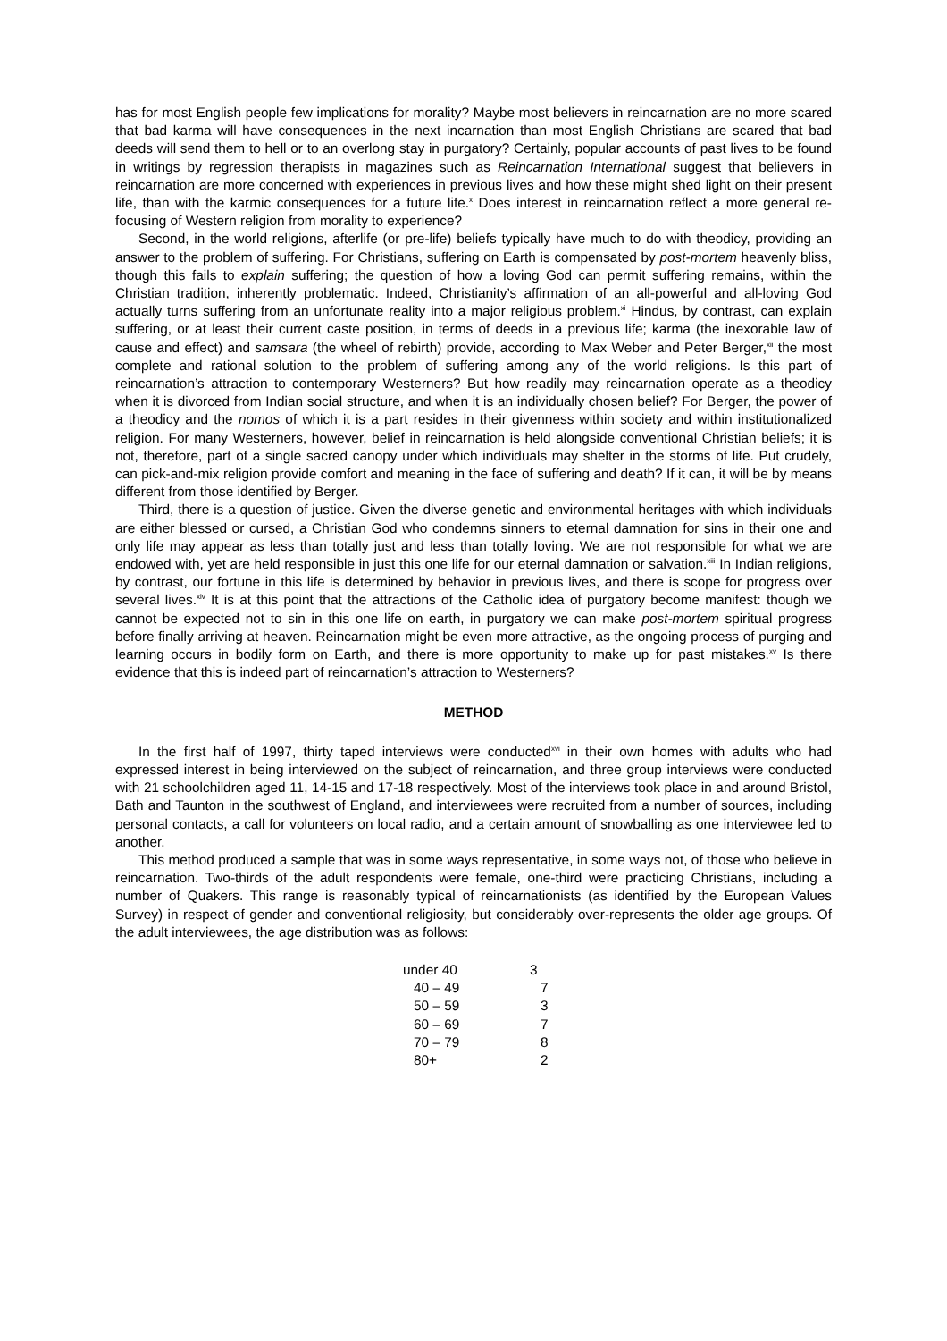has for most English people few implications for morality? Maybe most believers in reincarnation are no more scared that bad karma will have consequences in the next incarnation than most English Christians are scared that bad deeds will send them to hell or to an overlong stay in purgatory? Certainly, popular accounts of past lives to be found in writings by regression therapists in magazines such as Reincarnation International suggest that believers in reincarnation are more concerned with experiences in previous lives and how these might shed light on their present life, than with the karmic consequences for a future life.<sup>x</sup> Does interest in reincarnation reflect a more general re-focusing of Western religion from morality to experience?
Second, in the world religions, afterlife (or pre-life) beliefs typically have much to do with theodicy, providing an answer to the problem of suffering. For Christians, suffering on Earth is compensated by post-mortem heavenly bliss, though this fails to explain suffering; the question of how a loving God can permit suffering remains, within the Christian tradition, inherently problematic. Indeed, Christianity’s affirmation of an all-powerful and all-loving God actually turns suffering from an unfortunate reality into a major religious problem.<sup>xi</sup> Hindus, by contrast, can explain suffering, or at least their current caste position, in terms of deeds in a previous life; karma (the inexorable law of cause and effect) and samsara (the wheel of rebirth) provide, according to Max Weber and Peter Berger,<sup>xii</sup> the most complete and rational solution to the problem of suffering among any of the world religions. Is this part of reincarnation’s attraction to contemporary Westerners? But how readily may reincarnation operate as a theodicy when it is divorced from Indian social structure, and when it is an individually chosen belief? For Berger, the power of a theodicy and the nomos of which it is a part resides in their givenness within society and within institutionalized religion. For many Westerners, however, belief in reincarnation is held alongside conventional Christian beliefs; it is not, therefore, part of a single sacred canopy under which individuals may shelter in the storms of life. Put crudely, can pick-and-mix religion provide comfort and meaning in the face of suffering and death? If it can, it will be by means different from those identified by Berger.
Third, there is a question of justice. Given the diverse genetic and environmental heritages with which individuals are either blessed or cursed, a Christian God who condemns sinners to eternal damnation for sins in their one and only life may appear as less than totally just and less than totally loving. We are not responsible for what we are endowed with, yet are held responsible in just this one life for our eternal damnation or salvation.<sup>xiii</sup> In Indian religions, by contrast, our fortune in this life is determined by behavior in previous lives, and there is scope for progress over several lives.<sup>xiv</sup> It is at this point that the attractions of the Catholic idea of purgatory become manifest: though we cannot be expected not to sin in this one life on earth, in purgatory we can make post-mortem spiritual progress before finally arriving at heaven. Reincarnation might be even more attractive, as the ongoing process of purging and learning occurs in bodily form on Earth, and there is more opportunity to make up for past mistakes.<sup>xv</sup> Is there evidence that this is indeed part of reincarnation’s attraction to Westerners?
METHOD
In the first half of 1997, thirty taped interviews were conducted<sup>xvi</sup> in their own homes with adults who had expressed interest in being interviewed on the subject of reincarnation, and three group interviews were conducted with 21 schoolchildren aged 11, 14-15 and 17-18 respectively. Most of the interviews took place in and around Bristol, Bath and Taunton in the southwest of England, and interviewees were recruited from a number of sources, including personal contacts, a call for volunteers on local radio, and a certain amount of snowballing as one interviewee led to another.
This method produced a sample that was in some ways representative, in some ways not, of those who believe in reincarnation. Two-thirds of the adult respondents were female, one-third were practicing Christians, including a number of Quakers. This range is reasonably typical of reincarnationists (as identified by the European Values Survey) in respect of gender and conventional religiosity, but considerably over-represents the older age groups. Of the adult interviewees, the age distribution was as follows:
| under 40 | 3 |
| 40 – 49 | 7 |
| 50 – 59 | 3 |
| 60 – 69 | 7 |
| 70 – 79 | 8 |
| 80+ | 2 |